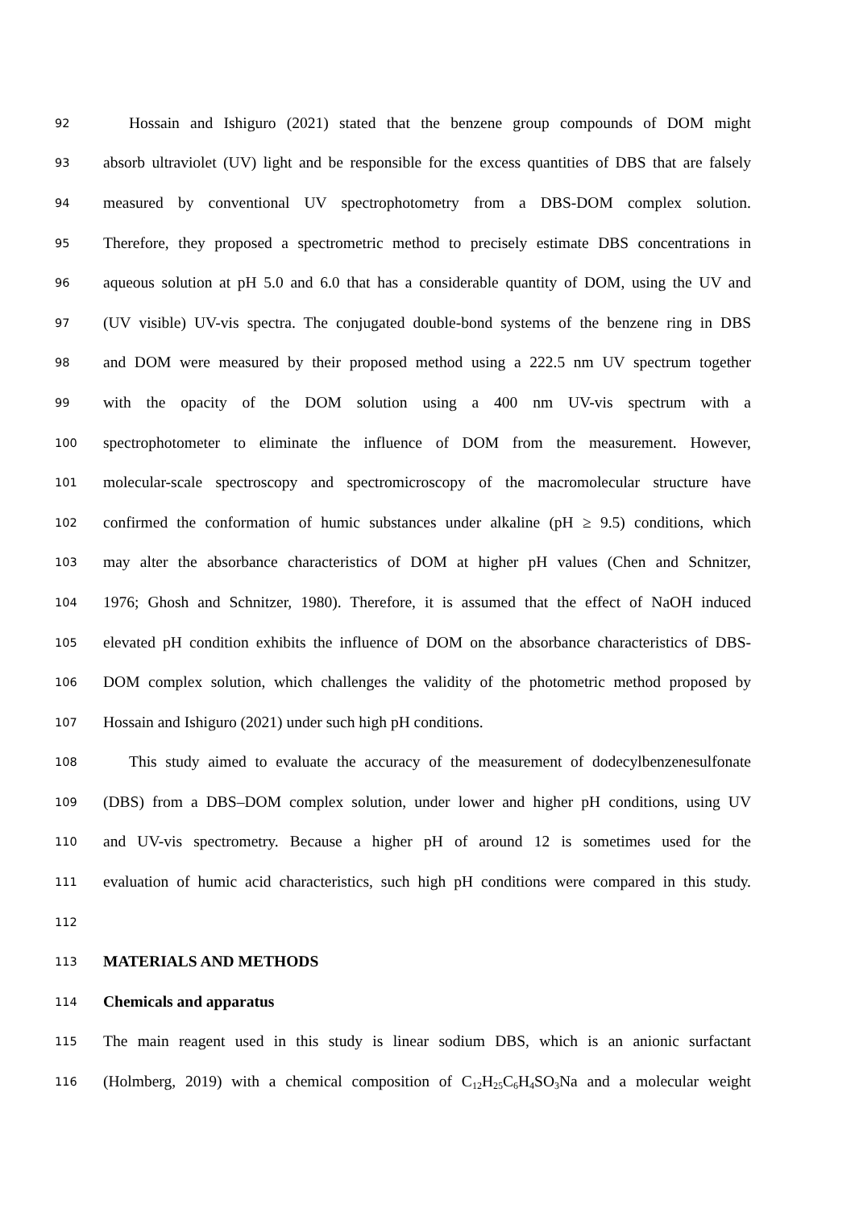92 Hossain and Ishiguro (2021) stated that the benzene group compounds of DOM might
93 absorb ultraviolet (UV) light and be responsible for the excess quantities of DBS that are falsely
94 measured by conventional UV spectrophotometry from a DBS-DOM complex solution.
95 Therefore, they proposed a spectrometric method to precisely estimate DBS concentrations in
96 aqueous solution at pH 5.0 and 6.0 that has a considerable quantity of DOM, using the UV and
97 (UV visible) UV-vis spectra. The conjugated double-bond systems of the benzene ring in DBS
98 and DOM were measured by their proposed method using a 222.5 nm UV spectrum together
99 with the opacity of the DOM solution using a 400 nm UV-vis spectrum with a
100 spectrophotometer to eliminate the influence of DOM from the measurement. However,
101 molecular-scale spectroscopy and spectromicroscopy of the macromolecular structure have
102 confirmed the conformation of humic substances under alkaline (pH ≥ 9.5) conditions, which
103 may alter the absorbance characteristics of DOM at higher pH values (Chen and Schnitzer,
104 1976; Ghosh and Schnitzer, 1980). Therefore, it is assumed that the effect of NaOH induced
105 elevated pH condition exhibits the influence of DOM on the absorbance characteristics of DBS-
106 DOM complex solution, which challenges the validity of the photometric method proposed by
107 Hossain and Ishiguro (2021) under such high pH conditions.
108 This study aimed to evaluate the accuracy of the measurement of dodecylbenzenesulfonate
109 (DBS) from a DBS–DOM complex solution, under lower and higher pH conditions, using UV
110 and UV-vis spectrometry. Because a higher pH of around 12 is sometimes used for the
111 evaluation of humic acid characteristics, such high pH conditions were compared in this study.
112
113 MATERIALS AND METHODS
114 Chemicals and apparatus
115 The main reagent used in this study is linear sodium DBS, which is an anionic surfactant
116 (Holmberg, 2019) with a chemical composition of C<sub>12</sub>H<sub>25</sub>C<sub>6</sub>H<sub>4</sub>SO<sub>3</sub>Na and a molecular weight